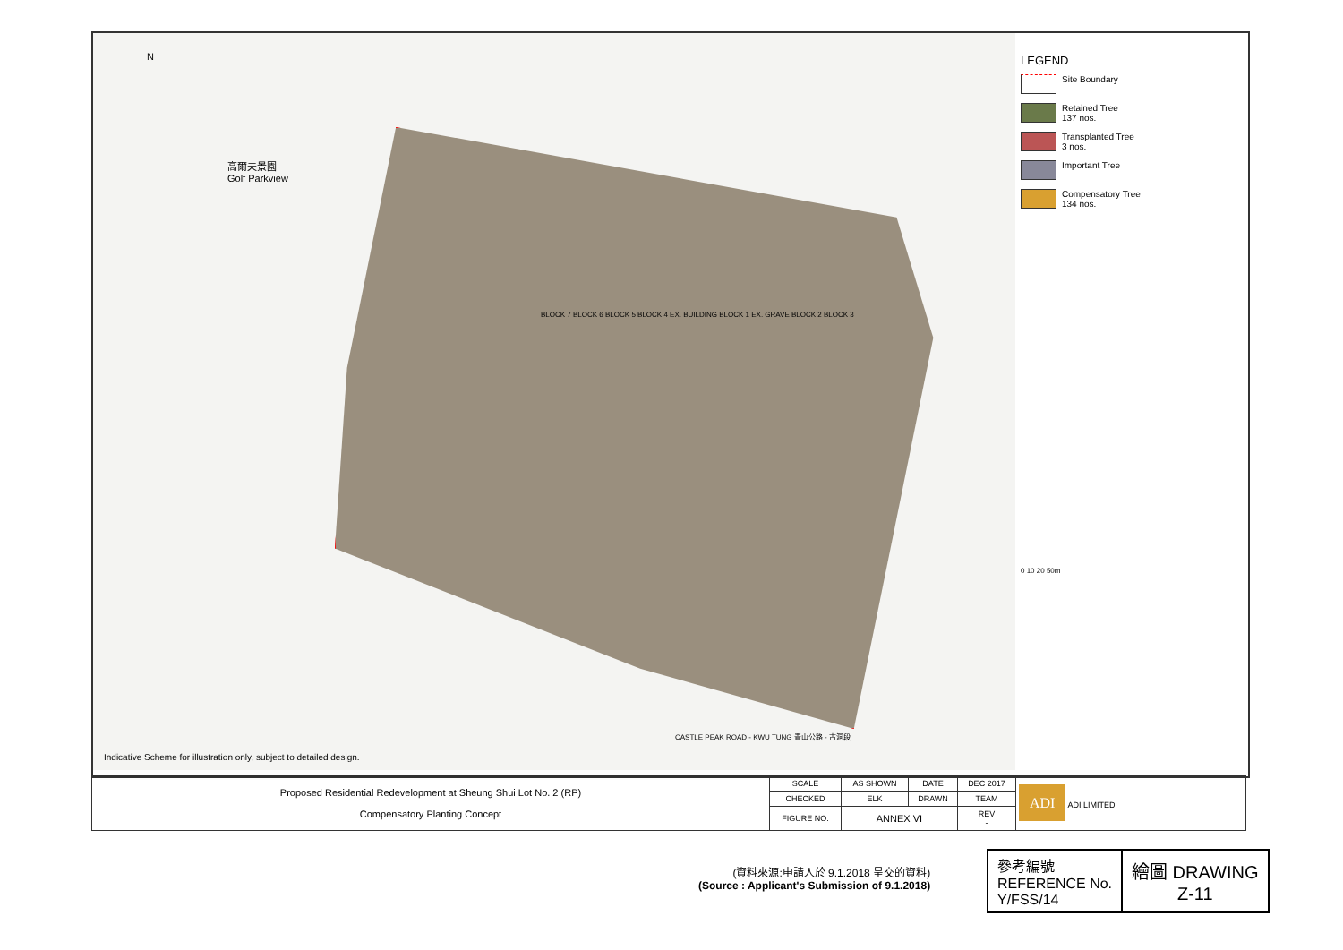N
高爾夫景園
Golf Parkview
BLOCK 7 BLOCK 6 BLOCK 5 BLOCK 4 EX. BUILDING BLOCK 1 EX. GRAVE BLOCK 2 BLOCK 3
CASTLE PEAK ROAD - KWU TUNG 青山公路 - 古洞段
LEGEND
Site Boundary
Retained Tree
137 nos.
Transplanted Tree
3 nos.
Important Tree
Compensatory Tree
134 nos.
0 10 20 50m
Indicative Scheme for illustration only, subject to detailed design.
| Proposed Residential Redevelopment at Sheung Shui Lot No. 2 (RP) Compensatory Planting Concept | SCALE | AS SHOWN | DATE | DEC 2017 | | ADI ADI LIMITED |
| | CHECKED | ELK | DRAWN | TEAM | | |
| | FIGURE NO. | ANNEX VI | | | REV - | |
(資料來源:申請人於 9.1.2018 呈交的資料)
(Source : Applicant's Submission of 9.1.2018)
| 參考編號 REFERENCE No. Y/FSS/14 | 繪圖 DRAWING Z-11 |